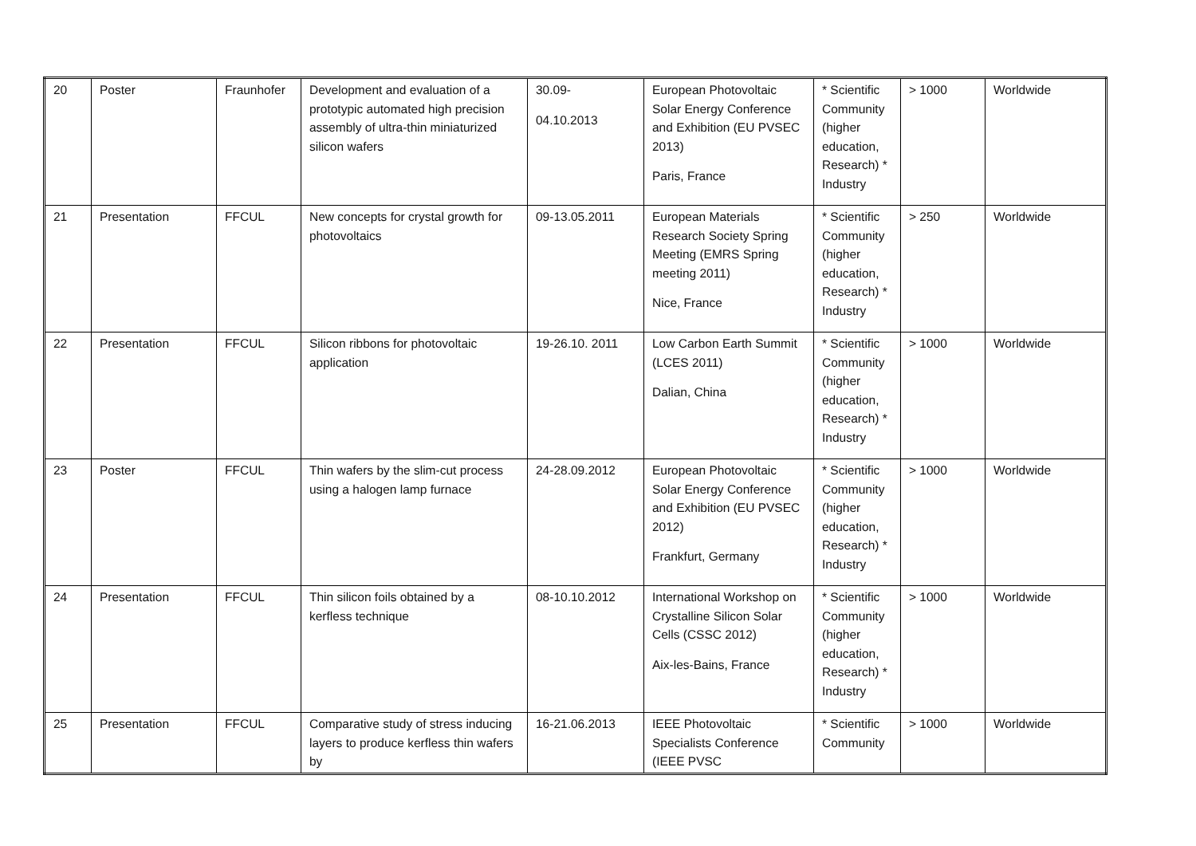| 20 | Poster | Fraunhofer | Development and evaluation of a prototypic automated high precision assembly of ultra-thin miniaturized silicon wafers | 30.09- 04.10.2013 | European Photovoltaic Solar Energy Conference and Exhibition (EU PVSEC 2013) Paris, France | * Scientific Community (higher education, Research) * Industry | > 1000 | Worldwide |
| 21 | Presentation | FFCUL | New concepts for crystal growth for photovoltaics | 09-13.05.2011 | European Materials Research Society Spring Meeting (EMRS Spring meeting 2011) Nice, France | * Scientific Community (higher education, Research) * Industry | > 250 | Worldwide |
| 22 | Presentation | FFCUL | Silicon ribbons for photovoltaic application | 19-26.10. 2011 | Low Carbon Earth Summit (LCES 2011) Dalian, China | * Scientific Community (higher education, Research) * Industry | > 1000 | Worldwide |
| 23 | Poster | FFCUL | Thin wafers by the slim-cut process using a halogen lamp furnace | 24-28.09.2012 | European Photovoltaic Solar Energy Conference and Exhibition (EU PVSEC 2012) Frankfurt, Germany | * Scientific Community (higher education, Research) * Industry | > 1000 | Worldwide |
| 24 | Presentation | FFCUL | Thin silicon foils obtained by a kerfless technique | 08-10.10.2012 | International Workshop on Crystalline Silicon Solar Cells (CSSC 2012) Aix-les-Bains, France | * Scientific Community (higher education, Research) * Industry | > 1000 | Worldwide |
| 25 | Presentation | FFCUL | Comparative study of stress inducing layers to produce kerfless thin wafers by | 16-21.06.2013 | IEEE Photovoltaic Specialists Conference (IEEE PVSC | * Scientific Community | > 1000 | Worldwide |